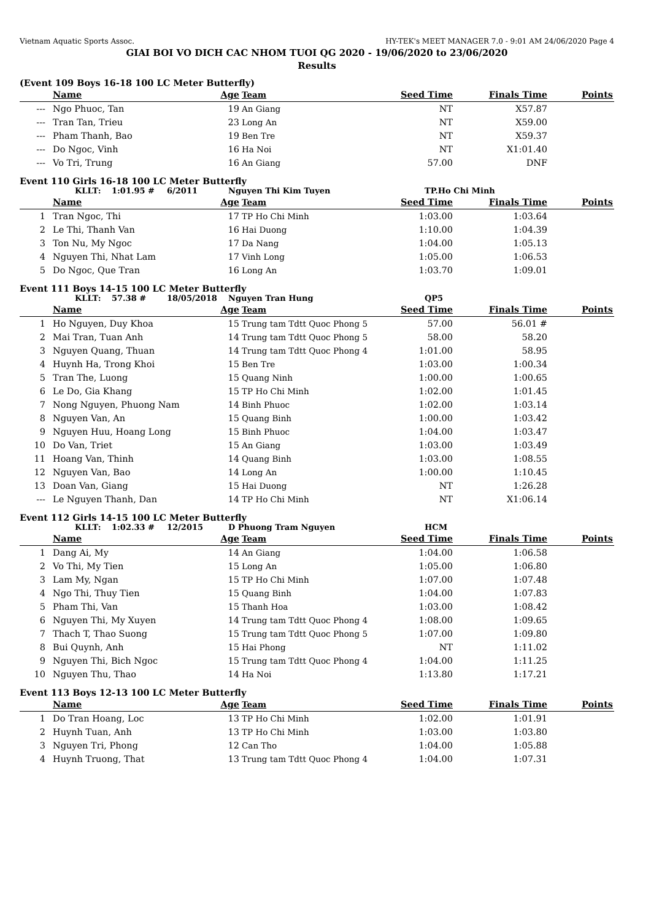Vietnam Aquatic Sports Assoc. HY-TEK's MEET MANAGER 7.0 - 9:01 AM 24/06/2020 Page 4
GIAI BOI VO DICH CAC NHOM TUOI QG 2020 - 19/06/2020 to 23/06/2020
Results
(Event 109 Boys 16-18 100 LC Meter Butterfly)
| | Name | Age | Team | Seed Time | Finals Time | Points |
| --- | --- | --- | --- | --- | --- | --- |
| --- | Ngo Phuoc, Tan | 19 | An Giang | NT | X57.87 | |
| --- | Tran Tan, Trieu | 23 | Long An | NT | X59.00 | |
| --- | Pham Thanh, Bao | 19 | Ben Tre | NT | X59.37 | |
| --- | Do Ngoc, Vinh | 16 | Ha Noi | NT | X1:01.40 | |
| --- | Vo Tri, Trung | 16 | An Giang | 57.00 | DNF | |
Event 110 Girls 16-18 100 LC Meter Butterfly
KLLT: 1:01.95 # 6/2011 Nguyen Thi Kim Tuyen TP.Ho Chi Minh
| | Name | Age | Team | Seed Time | Finals Time | Points |
| --- | --- | --- | --- | --- | --- | --- |
| 1 | Tran Ngoc, Thi | 17 | TP Ho Chi Minh | 1:03.00 | 1:03.64 | |
| 2 | Le Thi, Thanh Van | 16 | Hai Duong | 1:10.00 | 1:04.39 | |
| 3 | Ton Nu, My Ngoc | 17 | Da Nang | 1:04.00 | 1:05.13 | |
| 4 | Nguyen Thi, Nhat Lam | 17 | Vinh Long | 1:05.00 | 1:06.53 | |
| 5 | Do Ngoc, Que Tran | 16 | Long An | 1:03.70 | 1:09.01 | |
Event 111 Boys 14-15 100 LC Meter Butterfly
KLLT: 57.38 # 18/05/2018 Nguyen Tran Hung QP5
| | Name | Age | Team | Seed Time | Finals Time | Points |
| --- | --- | --- | --- | --- | --- | --- |
| 1 | Ho Nguyen, Duy Khoa | 15 | Trung tam Tdtt Quoc Phong 5 | 57.00 | 56.01 # | |
| 2 | Mai Tran, Tuan Anh | 14 | Trung tam Tdtt Quoc Phong 5 | 58.00 | 58.20 | |
| 3 | Nguyen Quang, Thuan | 14 | Trung tam Tdtt Quoc Phong 4 | 1:01.00 | 58.95 | |
| 4 | Huynh Ha, Trong Khoi | 15 | Ben Tre | 1:03.00 | 1:00.34 | |
| 5 | Tran The, Luong | 15 | Quang Ninh | 1:00.00 | 1:00.65 | |
| 6 | Le Do, Gia Khang | 15 | TP Ho Chi Minh | 1:02.00 | 1:01.45 | |
| 7 | Nong Nguyen, Phuong Nam | 14 | Binh Phuoc | 1:02.00 | 1:03.14 | |
| 8 | Nguyen Van, An | 15 | Quang Binh | 1:00.00 | 1:03.42 | |
| 9 | Nguyen Huu, Hoang Long | 15 | Binh Phuoc | 1:04.00 | 1:03.47 | |
| 10 | Do Van, Triet | 15 | An Giang | 1:03.00 | 1:03.49 | |
| 11 | Hoang Van, Thinh | 14 | Quang Binh | 1:03.00 | 1:08.55 | |
| 12 | Nguyen Van, Bao | 14 | Long An | 1:00.00 | 1:10.45 | |
| 13 | Doan Van, Giang | 15 | Hai Duong | NT | 1:26.28 | |
| --- | Le Nguyen Thanh, Dan | 14 | TP Ho Chi Minh | NT | X1:06.14 | |
Event 112 Girls 14-15 100 LC Meter Butterfly
KLLT: 1:02.33 # 12/2015 D Phuong Tram Nguyen HCM
| | Name | Age | Team | Seed Time | Finals Time | Points |
| --- | --- | --- | --- | --- | --- | --- |
| 1 | Dang Ai, My | 14 | An Giang | 1:04.00 | 1:06.58 | |
| 2 | Vo Thi, My Tien | 15 | Long An | 1:05.00 | 1:06.80 | |
| 3 | Lam My, Ngan | 15 | TP Ho Chi Minh | 1:07.00 | 1:07.48 | |
| 4 | Ngo Thi, Thuy Tien | 15 | Quang Binh | 1:04.00 | 1:07.83 | |
| 5 | Pham Thi, Van | 15 | Thanh Hoa | 1:03.00 | 1:08.42 | |
| 6 | Nguyen Thi, My Xuyen | 14 | Trung tam Tdtt Quoc Phong 4 | 1:08.00 | 1:09.65 | |
| 7 | Thach T, Thao Suong | 15 | Trung tam Tdtt Quoc Phong 5 | 1:07.00 | 1:09.80 | |
| 8 | Bui Quynh, Anh | 15 | Hai Phong | NT | 1:11.02 | |
| 9 | Nguyen Thi, Bich Ngoc | 15 | Trung tam Tdtt Quoc Phong 4 | 1:04.00 | 1:11.25 | |
| 10 | Nguyen Thu, Thao | 14 | Ha Noi | 1:13.80 | 1:17.21 | |
Event 113 Boys 12-13 100 LC Meter Butterfly
| | Name | Age | Team | Seed Time | Finals Time | Points |
| --- | --- | --- | --- | --- | --- | --- |
| 1 | Do Tran Hoang, Loc | 13 | TP Ho Chi Minh | 1:02.00 | 1:01.91 | |
| 2 | Huynh Tuan, Anh | 13 | TP Ho Chi Minh | 1:03.00 | 1:03.80 | |
| 3 | Nguyen Tri, Phong | 12 | Can Tho | 1:04.00 | 1:05.88 | |
| 4 | Huynh Truong, That | 13 | Trung tam Tdtt Quoc Phong 4 | 1:04.00 | 1:07.31 | |